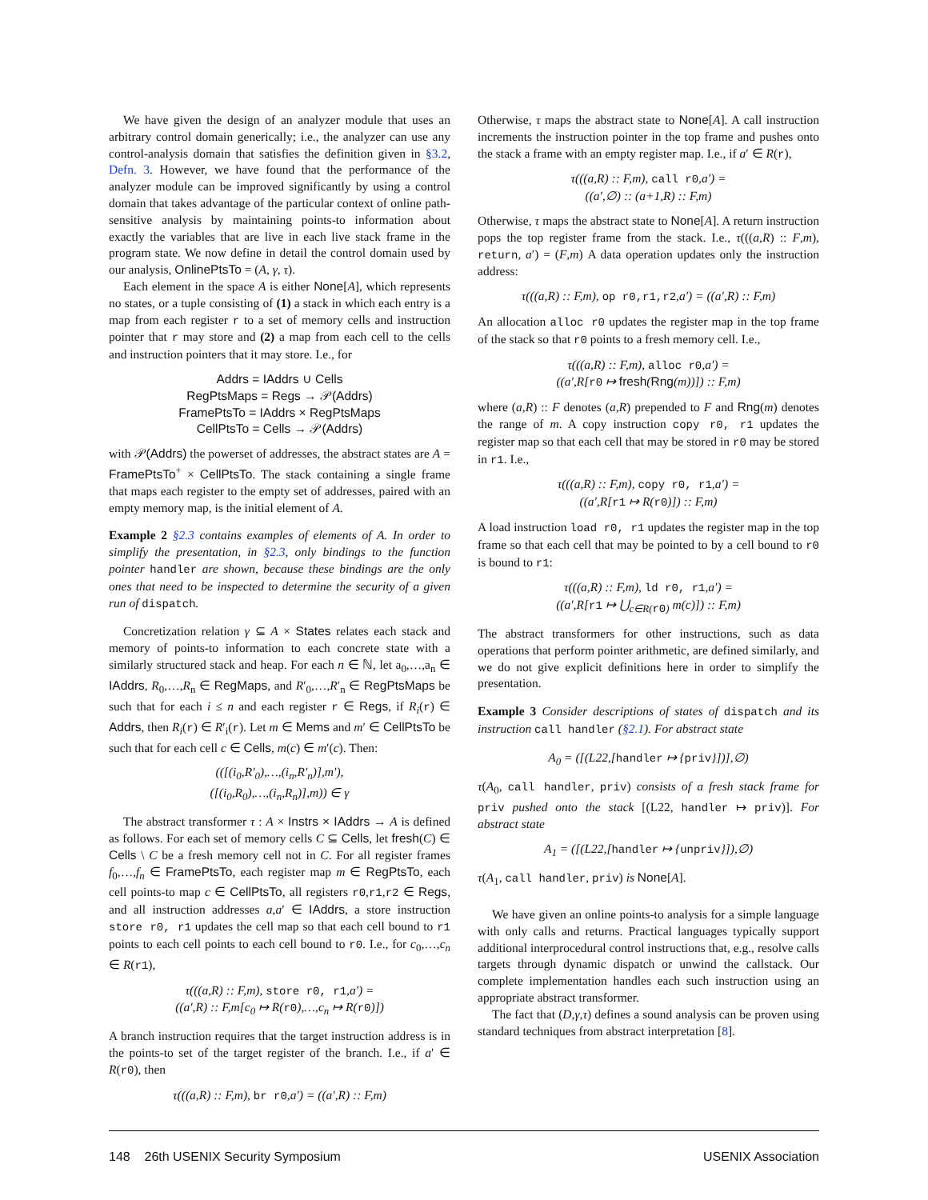We have given the design of an analyzer module that uses an arbitrary control domain generically; i.e., the analyzer can use any control-analysis domain that satisfies the definition given in §3.2, Defn. 3. However, we have found that the performance of the analyzer module can be improved significantly by using a control domain that takes advantage of the particular context of online path-sensitive analysis by maintaining points-to information about exactly the variables that are live in each live stack frame in the program state. We now define in detail the control domain used by our analysis, OnlinePtsTo = (A, γ, τ).
Each element in the space A is either None[A], which represents no states, or a tuple consisting of (1) a stack in which each entry is a map from each register r to a set of memory cells and instruction pointer that r may store and (2) a map from each cell to the cells and instruction pointers that it may store. I.e., for
Addrs = IAddrs ∪ Cells
RegPtsMaps = Regs → 𝒫(Addrs)
FramePtsTo = IAddrs × RegPtsMaps
CellPtsTo = Cells → 𝒫(Addrs)
with 𝒫(Addrs) the powerset of addresses, the abstract states are A = FramePtsTo<sup>+</sup> × CellPtsTo. The stack containing a single frame that maps each register to the empty set of addresses, paired with an empty memory map, is the initial element of A.
Example 2 §2.3 contains examples of elements of A. In order to simplify the presentation, in §2.3, only bindings to the function pointer handler are shown, because these bindings are the only ones that need to be inspected to determine the security of a given run of dispatch.
Concretization relation γ ⊆ A × States relates each stack and memory of points-to information to each concrete state with a similarly structured stack and heap. For each n ∈ ℕ, let a<sub>0</sub>,…,a<sub>n</sub> ∈ IAddrs, R<sub>0</sub>,…,R<sub>n</sub> ∈ RegMaps, and R′<sub>0</sub>,…,R′<sub>n</sub> ∈ RegPtsMaps be such that for each i ≤ n and each register r ∈ Regs, if R<sub>i</sub>(r) ∈ Addrs, then R<sub>i</sub>(r) ∈ R′<sub>i</sub>(r). Let m ∈ Mems and m′ ∈ CellPtsTo be such that for each cell c ∈ Cells, m(c) ∈ m′(c). Then:
(([(i<sub>0</sub>,R′<sub>0</sub>),…,(i<sub>n</sub>,R′<sub>n</sub>)],m′),
([(i<sub>0</sub>,R<sub>0</sub>),…,(i<sub>n</sub>,R<sub>n</sub>)],m)) ∈ γ
The abstract transformer τ : A × Instrs × IAddrs → A is defined as follows. For each set of memory cells C ⊆ Cells, let fresh(C) ∈ Cells \ C be a fresh memory cell not in C. For all register frames f<sub>0</sub>,…,f<sub>n</sub> ∈ FramePtsTo, each register map m ∈ RegPtsTo, each cell points-to map c ∈ CellPtsTo, all registers r0,r1,r2 ∈ Regs, and all instruction addresses a,a′ ∈ IAddrs, a store instruction store r0, r1 updates the cell map so that each cell bound to r1 points to each cell points to each cell bound to r0. I.e., for c<sub>0</sub>,…,c<sub>n</sub> ∈ R(r1),
τ(((a,R) :: F,m), store r0, r1,a′) =
((a′,R) :: F,m[c<sub>0</sub> ↦ R(r0),…,c<sub>n</sub> ↦ R(r0)])
A branch instruction requires that the target instruction address is in the points-to set of the target register of the branch. I.e., if a′ ∈ R(r0), then
τ(((a,R) :: F,m), br r0,a′) = ((a′,R) :: F,m)
Otherwise, τ maps the abstract state to None[A]. A call instruction increments the instruction pointer in the top frame and pushes onto the stack a frame with an empty register map. I.e., if a′ ∈ R(r),
τ(((a,R) :: F,m), call r0,a′) =
((a′,∅) :: (a+1,R) :: F,m)
Otherwise, τ maps the abstract state to None[A]. A return instruction pops the top register frame from the stack. I.e., τ(((a,R) :: F,m), return, a′) = (F,m) A data operation updates only the instruction address:
τ(((a,R) :: F,m), op r0,r1,r2,a′) = ((a′,R) :: F,m)
An allocation alloc r0 updates the register map in the top frame of the stack so that r0 points to a fresh memory cell. I.e.,
τ(((a,R) :: F,m), alloc r0,a′) =
((a′,R[r0 ↦ fresh(Rng(m))]) :: F,m)
where (a,R) :: F denotes (a,R) prepended to F and Rng(m) denotes the range of m. A copy instruction copy r0, r1 updates the register map so that each cell that may be stored in r0 may be stored in r1. I.e.,
τ(((a,R) :: F,m), copy r0, r1,a′) =
((a′,R[r1 ↦ R(r0)]) :: F,m)
A load instruction load r0, r1 updates the register map in the top frame so that each cell that may be pointed to by a cell bound to r0 is bound to r1:
τ(((a,R) :: F,m), ld r0, r1,a′) =
((a′,R[r1 ↦ ⋃<sub>c∈R(r0)</sub> m(c)]) :: F,m)
The abstract transformers for other instructions, such as data operations that perform pointer arithmetic, are defined similarly, and we do not give explicit definitions here in order to simplify the presentation.
Example 3 Consider descriptions of states of dispatch and its instruction call handler (§2.1). For abstract state
A<sub>0</sub> = ([(L22,[handler ↦ {priv}])],∅)
τ(A<sub>0</sub>, call handler, priv) consists of a fresh stack frame for priv pushed onto the stack [(L22, handler ↦ priv)]. For abstract state
A<sub>1</sub> = ([(L22,[handler ↦ {unpriv}]),∅)
τ(A<sub>1</sub>, call handler, priv) is None[A].
We have given an online points-to analysis for a simple language with only calls and returns. Practical languages typically support additional interprocedural control instructions that, e.g., resolve calls targets through dynamic dispatch or unwind the callstack. Our complete implementation handles each such instruction using an appropriate abstract transformer.
The fact that (D,γ,τ) defines a sound analysis can be proven using standard techniques from abstract interpretation [8].
148 26th USENIX Security Symposium USENIX Association